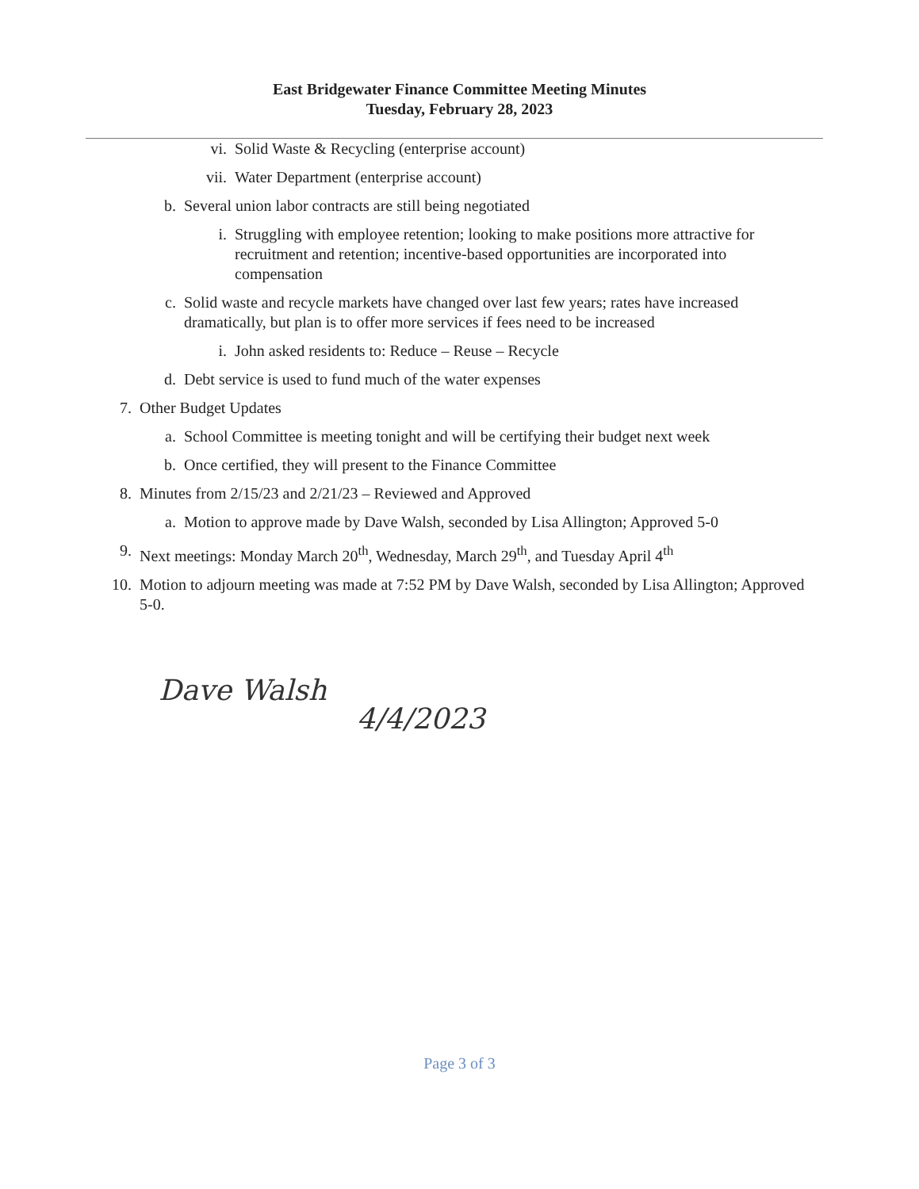East Bridgewater Finance Committee Meeting Minutes
Tuesday, February 28, 2023
vi. Solid Waste & Recycling (enterprise account)
vii. Water Department (enterprise account)
b. Several union labor contracts are still being negotiated
i. Struggling with employee retention; looking to make positions more attractive for recruitment and retention; incentive-based opportunities are incorporated into compensation
c. Solid waste and recycle markets have changed over last few years; rates have increased dramatically, but plan is to offer more services if fees need to be increased
i. John asked residents to: Reduce – Reuse – Recycle
d. Debt service is used to fund much of the water expenses
7. Other Budget Updates
a. School Committee is meeting tonight and will be certifying their budget next week
b. Once certified, they will present to the Finance Committee
8. Minutes from 2/15/23 and 2/21/23 – Reviewed and Approved
a. Motion to approve made by Dave Walsh, seconded by Lisa Allington; Approved 5-0
9. Next meetings: Monday March 20<sup>th</sup>, Wednesday, March 29<sup>th</sup>, and Tuesday April 4<sup>th</sup>
10. Motion to adjourn meeting was made at 7:52 PM by Dave Walsh, seconded by Lisa Allington; Approved 5-0.
Dave Walsh
4/4/2023
Page 3 of 3